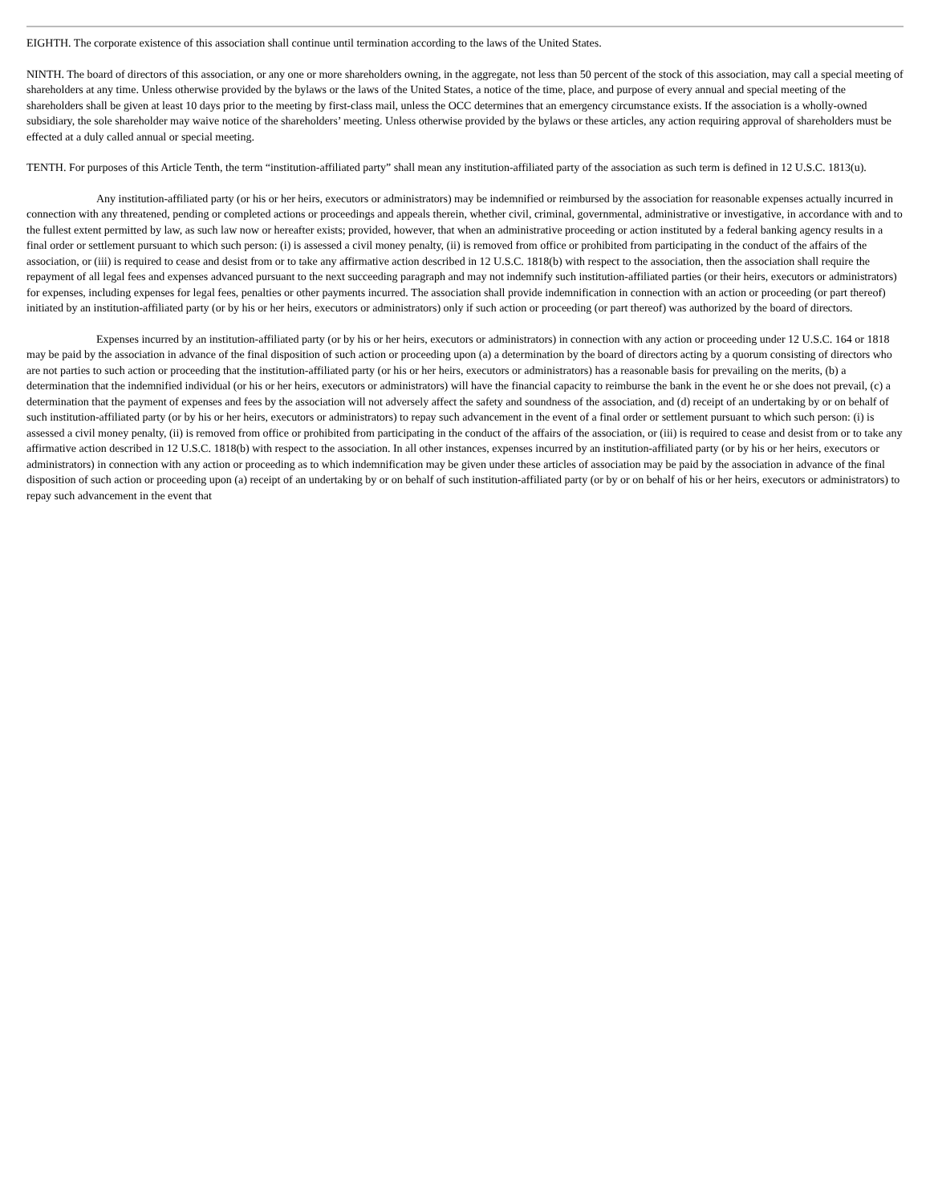EIGHTH. The corporate existence of this association shall continue until termination according to the laws of the United States.
NINTH. The board of directors of this association, or any one or more shareholders owning, in the aggregate, not less than 50 percent of the stock of this association, may call a special meeting of shareholders at any time. Unless otherwise provided by the bylaws or the laws of the United States, a notice of the time, place, and purpose of every annual and special meeting of the shareholders shall be given at least 10 days prior to the meeting by first-class mail, unless the OCC determines that an emergency circumstance exists. If the association is a wholly-owned subsidiary, the sole shareholder may waive notice of the shareholders’ meeting. Unless otherwise provided by the bylaws or these articles, any action requiring approval of shareholders must be effected at a duly called annual or special meeting.
TENTH. For purposes of this Article Tenth, the term “institution-affiliated party” shall mean any institution-affiliated party of the association as such term is defined in 12 U.S.C. 1813(u).
Any institution-affiliated party (or his or her heirs, executors or administrators) may be indemnified or reimbursed by the association for reasonable expenses actually incurred in connection with any threatened, pending or completed actions or proceedings and appeals therein, whether civil, criminal, governmental, administrative or investigative, in accordance with and to the fullest extent permitted by law, as such law now or hereafter exists; provided, however, that when an administrative proceeding or action instituted by a federal banking agency results in a final order or settlement pursuant to which such person: (i) is assessed a civil money penalty, (ii) is removed from office or prohibited from participating in the conduct of the affairs of the association, or (iii) is required to cease and desist from or to take any affirmative action described in 12 U.S.C. 1818(b) with respect to the association, then the association shall require the repayment of all legal fees and expenses advanced pursuant to the next succeeding paragraph and may not indemnify such institution-affiliated parties (or their heirs, executors or administrators) for expenses, including expenses for legal fees, penalties or other payments incurred. The association shall provide indemnification in connection with an action or proceeding (or part thereof) initiated by an institution-affiliated party (or by his or her heirs, executors or administrators) only if such action or proceeding (or part thereof) was authorized by the board of directors.
Expenses incurred by an institution-affiliated party (or by his or her heirs, executors or administrators) in connection with any action or proceeding under 12 U.S.C. 164 or 1818 may be paid by the association in advance of the final disposition of such action or proceeding upon (a) a determination by the board of directors acting by a quorum consisting of directors who are not parties to such action or proceeding that the institution-affiliated party (or his or her heirs, executors or administrators) has a reasonable basis for prevailing on the merits, (b) a determination that the indemnified individual (or his or her heirs, executors or administrators) will have the financial capacity to reimburse the bank in the event he or she does not prevail, (c) a determination that the payment of expenses and fees by the association will not adversely affect the safety and soundness of the association, and (d) receipt of an undertaking by or on behalf of such institution-affiliated party (or by his or her heirs, executors or administrators) to repay such advancement in the event of a final order or settlement pursuant to which such person: (i) is assessed a civil money penalty, (ii) is removed from office or prohibited from participating in the conduct of the affairs of the association, or (iii) is required to cease and desist from or to take any affirmative action described in 12 U.S.C. 1818(b) with respect to the association. In all other instances, expenses incurred by an institution-affiliated party (or by his or her heirs, executors or administrators) in connection with any action or proceeding as to which indemnification may be given under these articles of association may be paid by the association in advance of the final disposition of such action or proceeding upon (a) receipt of an undertaking by or on behalf of such institution-affiliated party (or by or on behalf of his or her heirs, executors or administrators) to repay such advancement in the event that